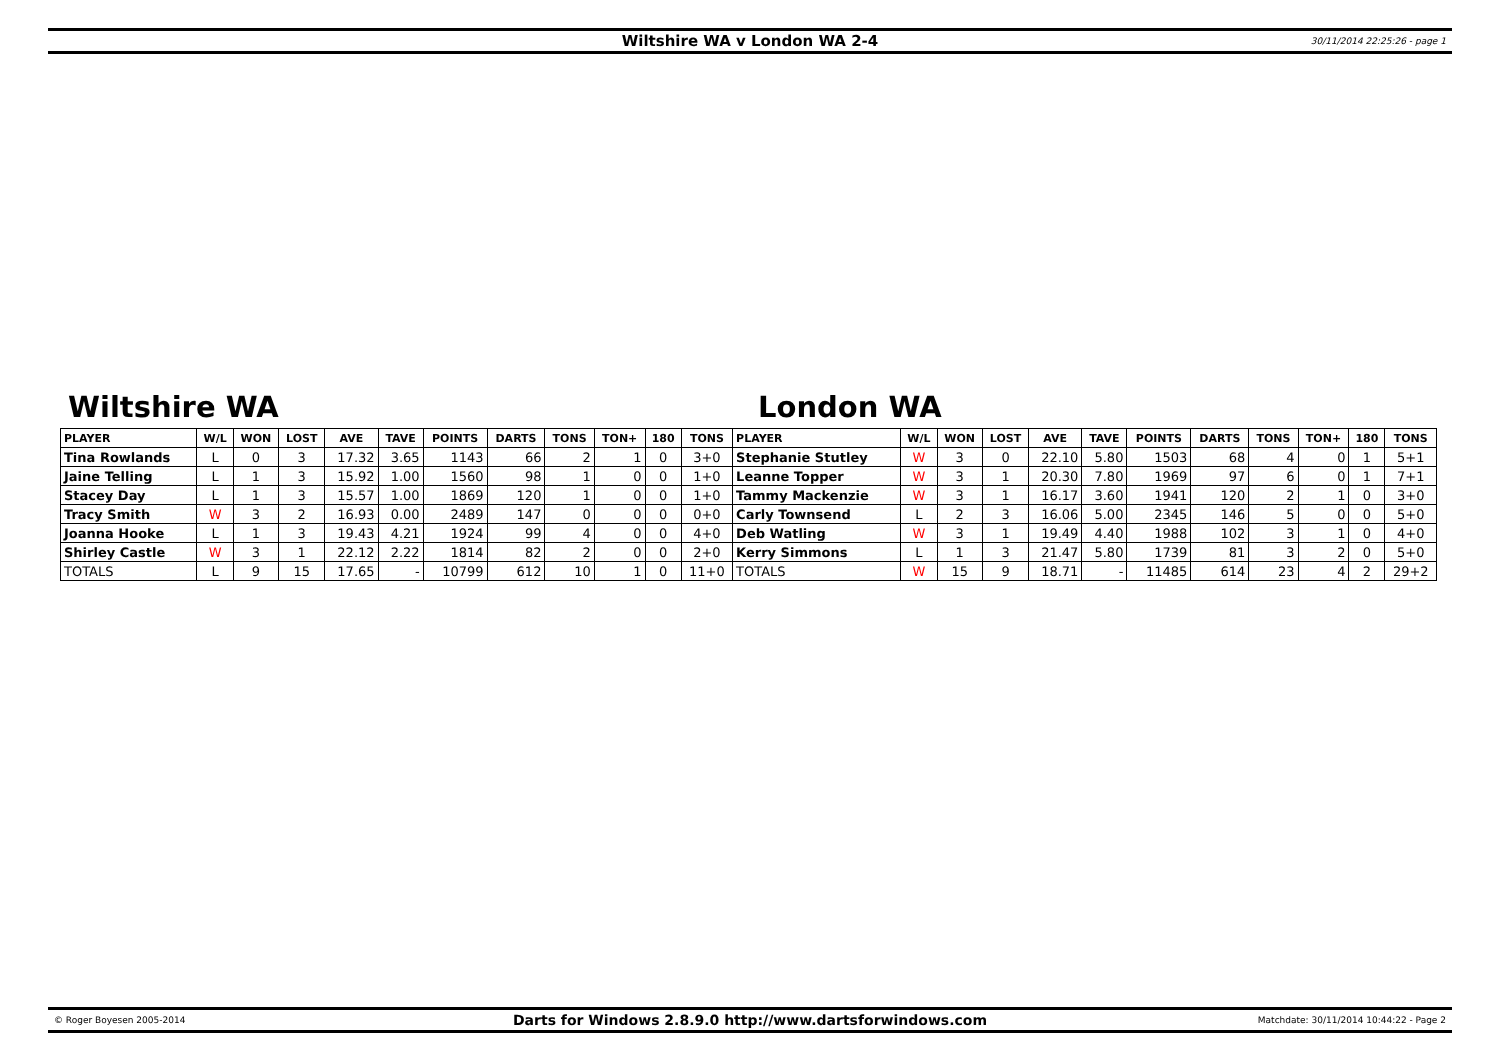Wiltshire WA v London WA 2-4
30/11/2014 22:25:26 - page 1
Wiltshire WA London WA
| PLAYER | W/L | WON | LOST | AVE | TAVE | POINTS | DARTS | TONS | TON+ | 180 | TONS | PLAYER | W/L | WON | LOST | AVE | TAVE | POINTS | DARTS | TONS | TON+ | 180 | TONS |
| --- | --- | --- | --- | --- | --- | --- | --- | --- | --- | --- | --- | --- | --- | --- | --- | --- | --- | --- | --- | --- | --- | --- | --- |
| Tina Rowlands | L | 0 | 3 | 17.32 | 3.65 | 1143 | 66 | 2 | 1 | 0 | 3+0 | Stephanie Stutley | W | 3 | 0 | 22.10 | 5.80 | 1503 | 68 | 4 | 0 | 1 | 5+1 |
| Jaine Telling | L | 1 | 3 | 15.92 | 1.00 | 1560 | 98 | 1 | 0 | 0 | 1+0 | Leanne Topper | W | 3 | 1 | 20.30 | 7.80 | 1969 | 97 | 6 | 0 | 1 | 7+1 |
| Stacey Day | L | 1 | 3 | 15.57 | 1.00 | 1869 | 120 | 1 | 0 | 0 | 1+0 | Tammy Mackenzie | W | 3 | 1 | 16.17 | 3.60 | 1941 | 120 | 2 | 1 | 0 | 3+0 |
| Tracy Smith | W | 3 | 2 | 16.93 | 0.00 | 2489 | 147 | 0 | 0 | 0 | 0+0 | Carly Townsend | L | 2 | 3 | 16.06 | 5.00 | 2345 | 146 | 5 | 0 | 0 | 5+0 |
| Joanna Hooke | L | 1 | 3 | 19.43 | 4.21 | 1924 | 99 | 4 | 0 | 0 | 4+0 | Deb Watling | W | 3 | 1 | 19.49 | 4.40 | 1988 | 102 | 3 | 1 | 0 | 4+0 |
| Shirley Castle | W | 3 | 1 | 22.12 | 2.22 | 1814 | 82 | 2 | 0 | 0 | 2+0 | Kerry Simmons | L | 1 | 3 | 21.47 | 5.80 | 1739 | 81 | 3 | 2 | 0 | 5+0 |
| TOTALS | L | 9 | 15 | 17.65 | - | 10799 | 612 | 10 | 1 | 0 | 11+0 | TOTALS | W | 15 | 9 | 18.71 | - | 11485 | 614 | 23 | 4 | 2 | 29+2 |
© Roger Boyesen 2005-2014
Darts for Windows 2.8.9.0 http://www.dartsforwindows.com
Matchdate: 30/11/2014 10:44:22 - Page 2